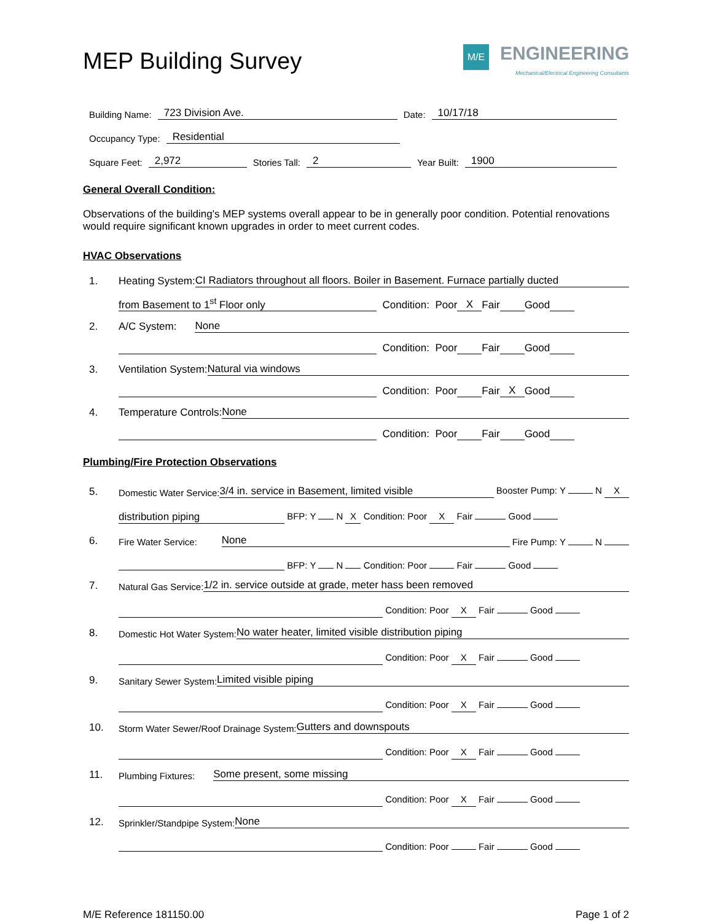MEP Building Survey
M/E ENGINEERING
Mechanical/Electrical Engineering Consultants
Building Name: 723 Division Ave. Date: 10/17/18
Occupancy Type: Residential
Square Feet: 2,972 Stories Tall: 2 Year Built: 1900
General Overall Condition:
Observations of the building's MEP systems overall appear to be in generally poor condition. Potential renovations would require significant known upgrades in order to meet current codes.
HVAC Observations
1. Heating System: CI Radiators throughout all floors. Boiler in Basement. Furnace partially ducted
from Basement to 1<sup>st</sup> Floor only Condition: Poor X Fair Good
2. A/C System: None
Condition: Poor Fair Good
3. Ventilation System: Natural via windows
Condition: Poor Fair X Good
4. Temperature Controls: None
Condition: Poor Fair Good
Plumbing/Fire Protection Observations
5. Domestic Water Service: 3/4 in. service in Basement, limited visible Booster Pump: Y N X
distribution piping BFP: Y N X Condition: Poor X Fair Good
6. Fire Water Service: None Fire Pump: Y N
BFP: Y N Condition: Poor Fair Good
7. Natural Gas Service: 1/2 in. service outside at grade, meter hass been removed
Condition: Poor X Fair Good
8. Domestic Hot Water System: No water heater, limited visible distribution piping
Condition: Poor X Fair Good
9. Sanitary Sewer System: Limited visible piping
Condition: Poor X Fair Good
10. Storm Water Sewer/Roof Drainage System: Gutters and downspouts
Condition: Poor X Fair Good
11. Plumbing Fixtures: Some present, some missing
Condition: Poor X Fair Good
12. Sprinkler/Standpipe System: None
Condition: Poor Fair Good
M/E Reference 181150.00 Page 1 of 2